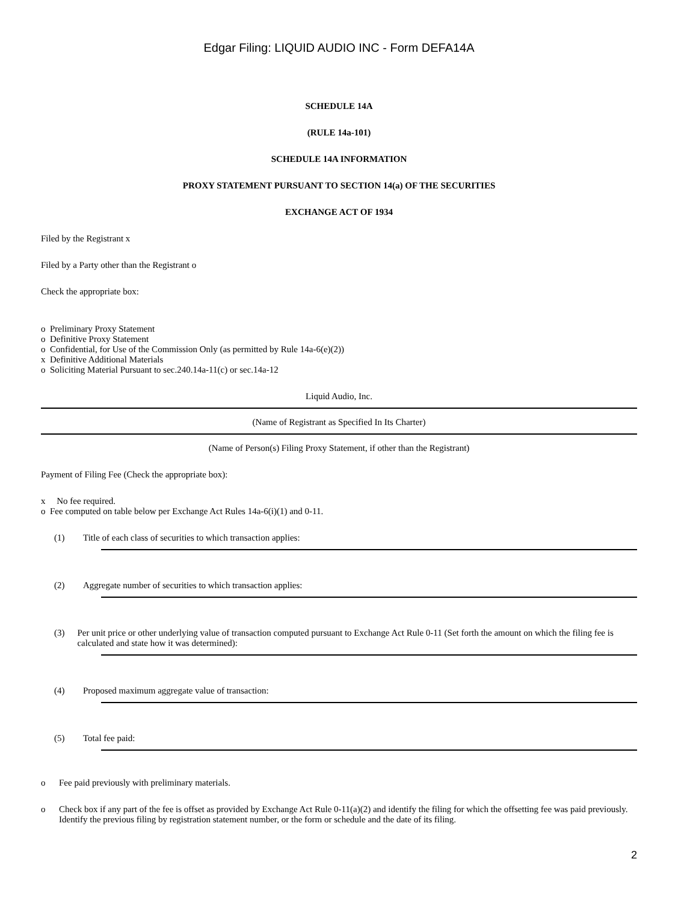Edgar Filing: LIQUID AUDIO INC - Form DEFA14A
SCHEDULE 14A
(RULE 14a-101)
SCHEDULE 14A INFORMATION
PROXY STATEMENT PURSUANT TO SECTION 14(a) OF THE SECURITIES
EXCHANGE ACT OF 1934
Filed by the Registrant x
Filed by a Party other than the Registrant o
Check the appropriate box:
o Preliminary Proxy Statement
o Definitive Proxy Statement
o Confidential, for Use of the Commission Only (as permitted by Rule 14a-6(e)(2))
x Definitive Additional Materials
o Soliciting Material Pursuant to sec.240.14a-11(c) or sec.14a-12
Liquid Audio, Inc.
(Name of Registrant as Specified In Its Charter)
(Name of Person(s) Filing Proxy Statement, if other than the Registrant)
Payment of Filing Fee (Check the appropriate box):
x No fee required.
o Fee computed on table below per Exchange Act Rules 14a-6(i)(1) and 0-11.
(1) Title of each class of securities to which transaction applies:
(2) Aggregate number of securities to which transaction applies:
(3) Per unit price or other underlying value of transaction computed pursuant to Exchange Act Rule 0-11 (Set forth the amount on which the filing fee is calculated and state how it was determined):
(4) Proposed maximum aggregate value of transaction:
(5) Total fee paid:
o Fee paid previously with preliminary materials.
o Check box if any part of the fee is offset as provided by Exchange Act Rule 0-11(a)(2) and identify the filing for which the offsetting fee was paid previously. Identify the previous filing by registration statement number, or the form or schedule and the date of its filing.
2